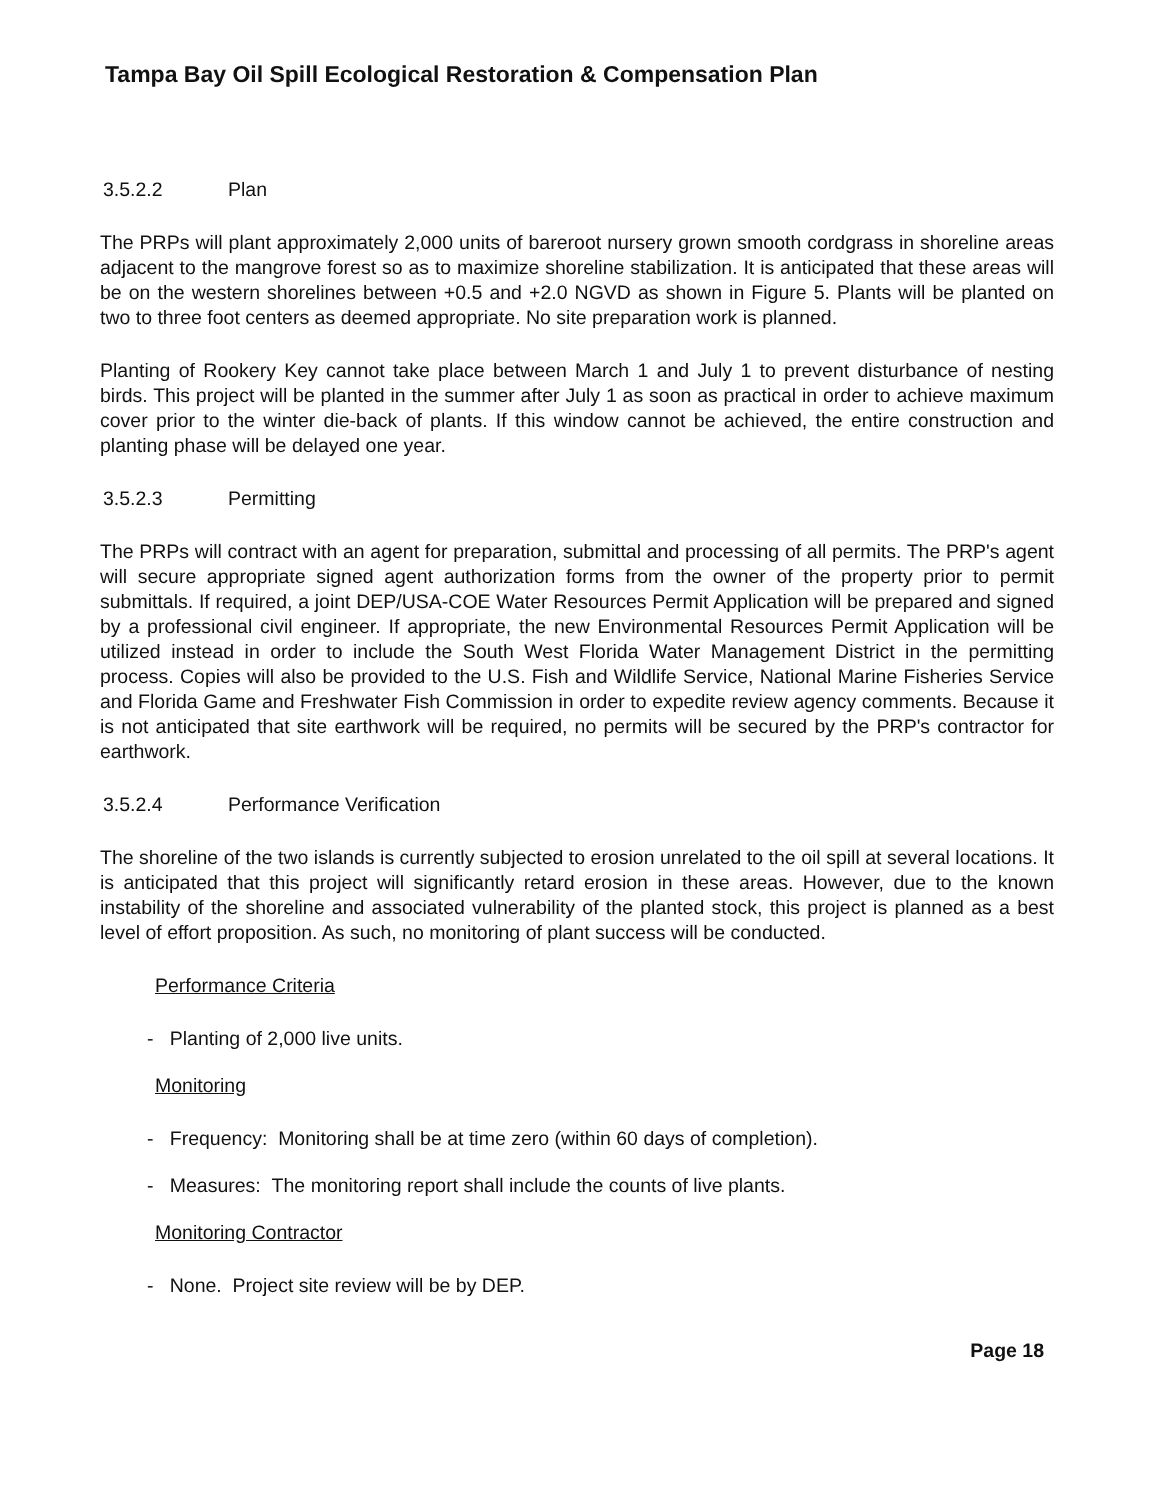Tampa Bay Oil Spill Ecological Restoration & Compensation Plan
3.5.2.2 Plan
The PRPs will plant approximately 2,000 units of bareroot nursery grown smooth cordgrass in shoreline areas adjacent to the mangrove forest so as to maximize shoreline stabilization. It is anticipated that these areas will be on the western shorelines between +0.5 and +2.0 NGVD as shown in Figure 5. Plants will be planted on two to three foot centers as deemed appropriate. No site preparation work is planned.
Planting of Rookery Key cannot take place between March 1 and July 1 to prevent disturbance of nesting birds. This project will be planted in the summer after July 1 as soon as practical in order to achieve maximum cover prior to the winter die-back of plants. If this window cannot be achieved, the entire construction and planting phase will be delayed one year.
3.5.2.3 Permitting
The PRPs will contract with an agent for preparation, submittal and processing of all permits. The PRP's agent will secure appropriate signed agent authorization forms from the owner of the property prior to permit submittals. If required, a joint DEP/USA-COE Water Resources Permit Application will be prepared and signed by a professional civil engineer. If appropriate, the new Environmental Resources Permit Application will be utilized instead in order to include the South West Florida Water Management District in the permitting process. Copies will also be provided to the U.S. Fish and Wildlife Service, National Marine Fisheries Service and Florida Game and Freshwater Fish Commission in order to expedite review agency comments. Because it is not anticipated that site earthwork will be required, no permits will be secured by the PRP's contractor for earthwork.
3.5.2.4 Performance Verification
The shoreline of the two islands is currently subjected to erosion unrelated to the oil spill at several locations. It is anticipated that this project will significantly retard erosion in these areas. However, due to the known instability of the shoreline and associated vulnerability of the planted stock, this project is planned as a best level of effort proposition. As such, no monitoring of plant success will be conducted.
Performance Criteria
- Planting of 2,000 live units.
Monitoring
- Frequency: Monitoring shall be at time zero (within 60 days of completion).
- Measures: The monitoring report shall include the counts of live plants.
Monitoring Contractor
- None. Project site review will be by DEP.
Page 18